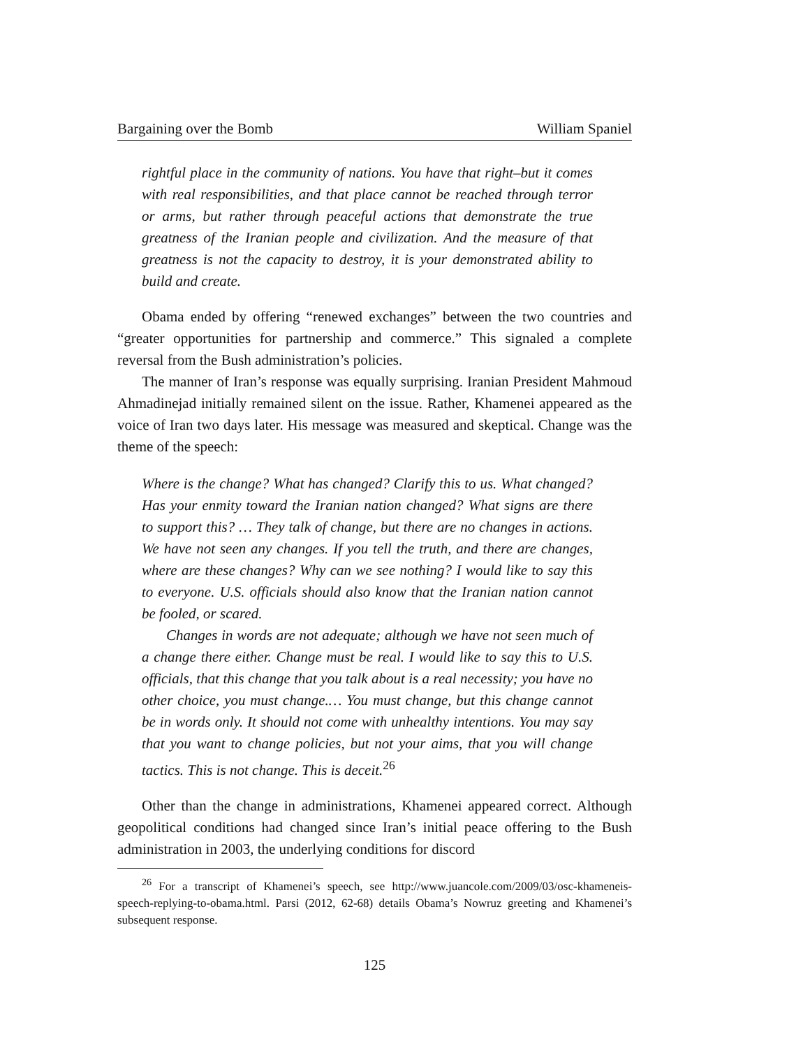Bargaining over the Bomb William Spaniel
rightful place in the community of nations. You have that right–but it comes with real responsibilities, and that place cannot be reached through terror or arms, but rather through peaceful actions that demonstrate the true greatness of the Iranian people and civilization. And the measure of that greatness is not the capacity to destroy, it is your demonstrated ability to build and create.
Obama ended by offering “renewed exchanges” between the two countries and “greater opportunities for partnership and commerce.” This signaled a complete reversal from the Bush administration’s policies.
The manner of Iran’s response was equally surprising. Iranian President Mahmoud Ahmadinejad initially remained silent on the issue. Rather, Khamenei appeared as the voice of Iran two days later. His message was measured and skeptical. Change was the theme of the speech:
Where is the change? What has changed? Clarify this to us. What changed? Has your enmity toward the Iranian nation changed? What signs are there to support this? … They talk of change, but there are no changes in actions. We have not seen any changes. If you tell the truth, and there are changes, where are these changes? Why can we see nothing? I would like to say this to everyone. U.S. officials should also know that the Iranian nation cannot be fooled, or scared.
Changes in words are not adequate; although we have not seen much of a change there either. Change must be real. I would like to say this to U.S. officials, that this change that you talk about is a real necessity; you have no other choice, you must change.… You must change, but this change cannot be in words only. It should not come with unhealthy intentions. You may say that you want to change policies, but not your aims, that you will change tactics. This is not change. This is deceit.<sup>26</sup>
Other than the change in administrations, Khamenei appeared correct. Although geopolitical conditions had changed since Iran’s initial peace offering to the Bush administration in 2003, the underlying conditions for discord
<sup>26</sup> For a transcript of Khamenei’s speech, see http://www.juancole.com/2009/03/osc-khameneis-speech-replying-to-obama.html. Parsi (2012, 62-68) details Obama’s Nowruz greeting and Khamenei’s subsequent response.
125